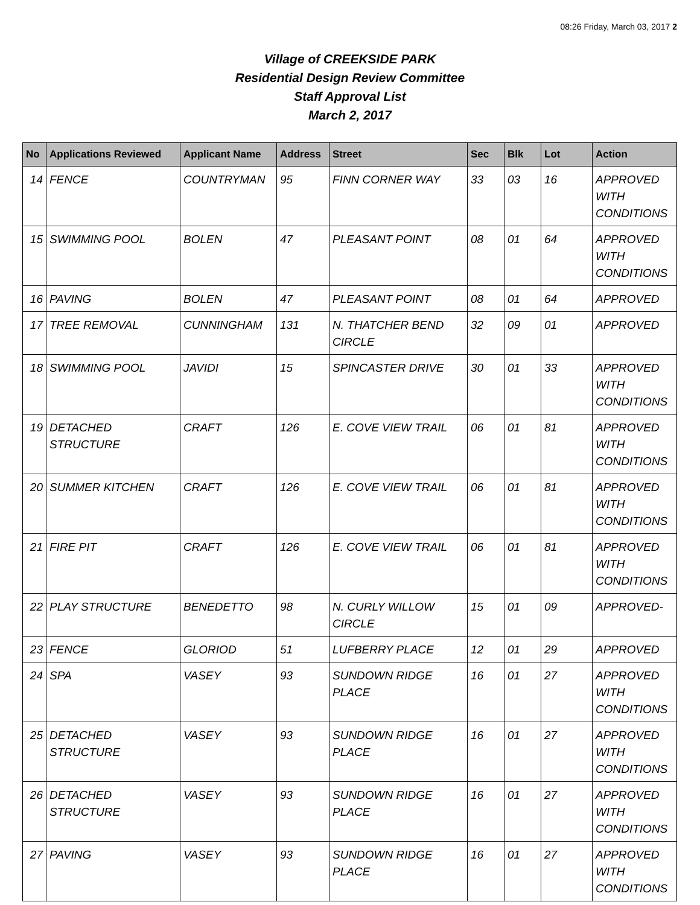08:26 Friday, March 03, 2017 2
Village of CREEKSIDE PARK
Residential Design Review Committee
Staff Approval List
March 2, 2017
| No | Applications Reviewed | Applicant Name | Address | Street | Sec | Blk | Lot | Action |
| --- | --- | --- | --- | --- | --- | --- | --- | --- |
| 14 | FENCE | COUNTRYMAN | 95 | FINN CORNER WAY | 33 | 03 | 16 | APPROVED WITH CONDITIONS |
| 15 | SWIMMING POOL | BOLEN | 47 | PLEASANT POINT | 08 | 01 | 64 | APPROVED WITH CONDITIONS |
| 16 | PAVING | BOLEN | 47 | PLEASANT POINT | 08 | 01 | 64 | APPROVED |
| 17 | TREE REMOVAL | CUNNINGHAM | 131 | N. THATCHER BEND CIRCLE | 32 | 09 | 01 | APPROVED |
| 18 | SWIMMING POOL | JAVIDI | 15 | SPINCASTER DRIVE | 30 | 01 | 33 | APPROVED WITH CONDITIONS |
| 19 | DETACHED STRUCTURE | CRAFT | 126 | E. COVE VIEW TRAIL | 06 | 01 | 81 | APPROVED WITH CONDITIONS |
| 20 | SUMMER KITCHEN | CRAFT | 126 | E. COVE VIEW TRAIL | 06 | 01 | 81 | APPROVED WITH CONDITIONS |
| 21 | FIRE PIT | CRAFT | 126 | E. COVE VIEW TRAIL | 06 | 01 | 81 | APPROVED WITH CONDITIONS |
| 22 | PLAY STRUCTURE | BENEDETTO | 98 | N. CURLY WILLOW CIRCLE | 15 | 01 | 09 | APPROVED- |
| 23 | FENCE | GLORIOD | 51 | LUFBERRY PLACE | 12 | 01 | 29 | APPROVED |
| 24 | SPA | VASEY | 93 | SUNDOWN RIDGE PLACE | 16 | 01 | 27 | APPROVED WITH CONDITIONS |
| 25 | DETACHED STRUCTURE | VASEY | 93 | SUNDOWN RIDGE PLACE | 16 | 01 | 27 | APPROVED WITH CONDITIONS |
| 26 | DETACHED STRUCTURE | VASEY | 93 | SUNDOWN RIDGE PLACE | 16 | 01 | 27 | APPROVED WITH CONDITIONS |
| 27 | PAVING | VASEY | 93 | SUNDOWN RIDGE PLACE | 16 | 01 | 27 | APPROVED WITH CONDITIONS |